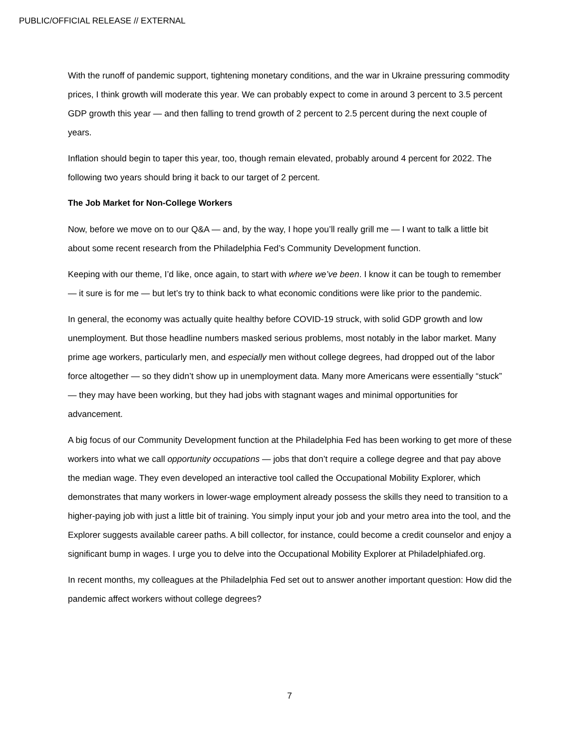PUBLIC/OFFICIAL RELEASE // EXTERNAL
With the runoff of pandemic support, tightening monetary conditions, and the war in Ukraine pressuring commodity prices, I think growth will moderate this year. We can probably expect to come in around 3 percent to 3.5 percent GDP growth this year — and then falling to trend growth of 2 percent to 2.5 percent during the next couple of years.
Inflation should begin to taper this year, too, though remain elevated, probably around 4 percent for 2022. The following two years should bring it back to our target of 2 percent.
The Job Market for Non-College Workers
Now, before we move on to our Q&A — and, by the way, I hope you’ll really grill me — I want to talk a little bit about some recent research from the Philadelphia Fed’s Community Development function.
Keeping with our theme, I’d like, once again, to start with where we’ve been. I know it can be tough to remember — it sure is for me — but let’s try to think back to what economic conditions were like prior to the pandemic.
In general, the economy was actually quite healthy before COVID-19 struck, with solid GDP growth and low unemployment. But those headline numbers masked serious problems, most notably in the labor market. Many prime age workers, particularly men, and especially men without college degrees, had dropped out of the labor force altogether — so they didn’t show up in unemployment data. Many more Americans were essentially “stuck” — they may have been working, but they had jobs with stagnant wages and minimal opportunities for advancement.
A big focus of our Community Development function at the Philadelphia Fed has been working to get more of these workers into what we call opportunity occupations — jobs that don’t require a college degree and that pay above the median wage. They even developed an interactive tool called the Occupational Mobility Explorer, which demonstrates that many workers in lower-wage employment already possess the skills they need to transition to a higher-paying job with just a little bit of training. You simply input your job and your metro area into the tool, and the Explorer suggests available career paths. A bill collector, for instance, could become a credit counselor and enjoy a significant bump in wages. I urge you to delve into the Occupational Mobility Explorer at Philadelphiafed.org.
In recent months, my colleagues at the Philadelphia Fed set out to answer another important question: How did the pandemic affect workers without college degrees?
7